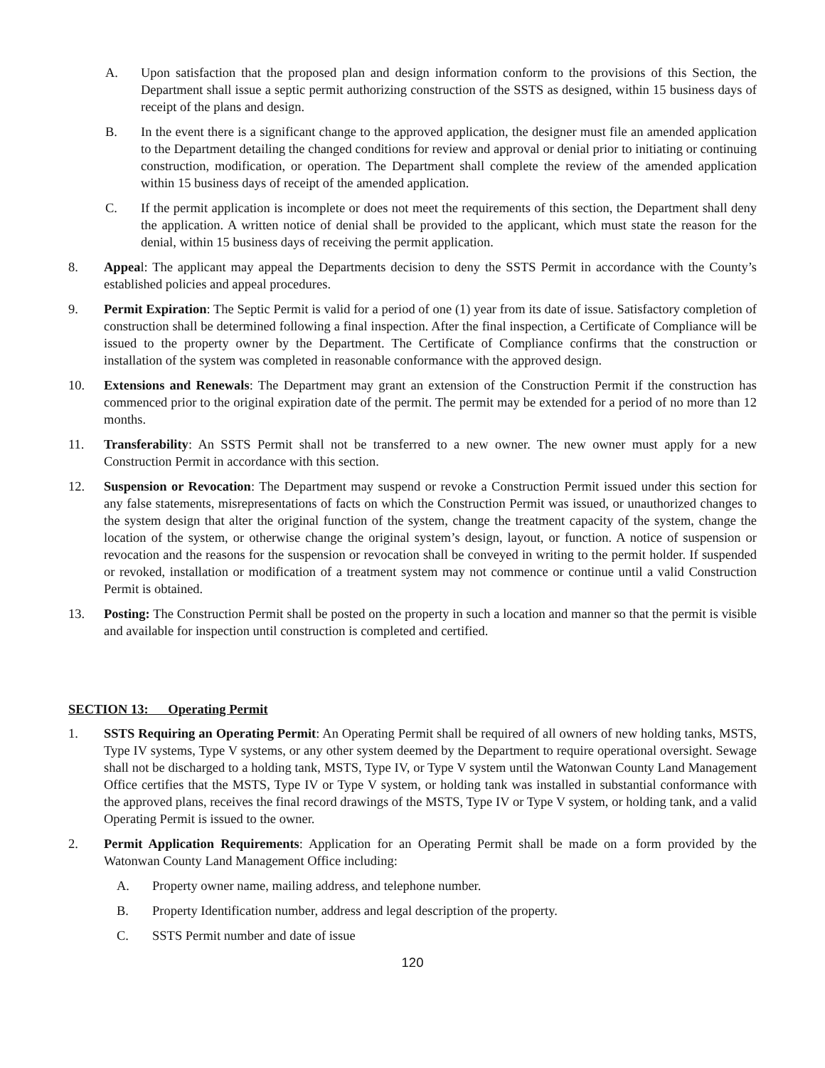A. Upon satisfaction that the proposed plan and design information conform to the provisions of this Section, the Department shall issue a septic permit authorizing construction of the SSTS as designed, within 15 business days of receipt of the plans and design.
B. In the event there is a significant change to the approved application, the designer must file an amended application to the Department detailing the changed conditions for review and approval or denial prior to initiating or continuing construction, modification, or operation. The Department shall complete the review of the amended application within 15 business days of receipt of the amended application.
C. If the permit application is incomplete or does not meet the requirements of this section, the Department shall deny the application. A written notice of denial shall be provided to the applicant, which must state the reason for the denial, within 15 business days of receiving the permit application.
8. Appeal: The applicant may appeal the Departments decision to deny the SSTS Permit in accordance with the County’s established policies and appeal procedures.
9. Permit Expiration: The Septic Permit is valid for a period of one (1) year from its date of issue. Satisfactory completion of construction shall be determined following a final inspection. After the final inspection, a Certificate of Compliance will be issued to the property owner by the Department. The Certificate of Compliance confirms that the construction or installation of the system was completed in reasonable conformance with the approved design.
10. Extensions and Renewals: The Department may grant an extension of the Construction Permit if the construction has commenced prior to the original expiration date of the permit. The permit may be extended for a period of no more than 12 months.
11. Transferability: An SSTS Permit shall not be transferred to a new owner. The new owner must apply for a new Construction Permit in accordance with this section.
12. Suspension or Revocation: The Department may suspend or revoke a Construction Permit issued under this section for any false statements, misrepresentations of facts on which the Construction Permit was issued, or unauthorized changes to the system design that alter the original function of the system, change the treatment capacity of the system, change the location of the system, or otherwise change the original system’s design, layout, or function. A notice of suspension or revocation and the reasons for the suspension or revocation shall be conveyed in writing to the permit holder. If suspended or revoked, installation or modification of a treatment system may not commence or continue until a valid Construction Permit is obtained.
13. Posting: The Construction Permit shall be posted on the property in such a location and manner so that the permit is visible and available for inspection until construction is completed and certified.
SECTION 13: Operating Permit
1. SSTS Requiring an Operating Permit: An Operating Permit shall be required of all owners of new holding tanks, MSTS, Type IV systems, Type V systems, or any other system deemed by the Department to require operational oversight. Sewage shall not be discharged to a holding tank, MSTS, Type IV, or Type V system until the Watonwan County Land Management Office certifies that the MSTS, Type IV or Type V system, or holding tank was installed in substantial conformance with the approved plans, receives the final record drawings of the MSTS, Type IV or Type V system, or holding tank, and a valid Operating Permit is issued to the owner.
2. Permit Application Requirements: Application for an Operating Permit shall be made on a form provided by the Watonwan County Land Management Office including:
A. Property owner name, mailing address, and telephone number.
B. Property Identification number, address and legal description of the property.
C. SSTS Permit number and date of issue
120